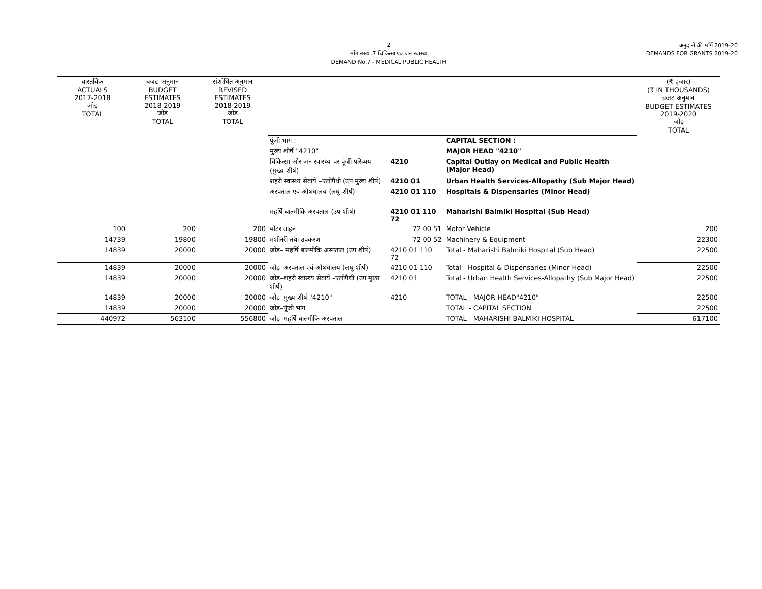2
माँग संख्या.7 चिकित्सा एवं जन स्वास्थ्य
DEMAND No.7 - MEDICAL PUBLIC HEALTH
अनुदानों की माँगें 2019-20
DEMANDS FOR GRANTS 2019-20
| वास्तविक ACTUALS 2017-2018 जोड़ TOTAL | बजट अनुमान BUDGET ESTIMATES 2018-2019 जोड़ TOTAL | संशोधित अनुमान REVISED ESTIMATES 2018-2019 जोड़ TOTAL | | | | (₹ हजार) (₹ IN THOUSANDS) बजट अनुमान BUDGET ESTIMATES 2019-2020 जोड़ TOTAL |
| | | | पूंजी भाग : | | CAPITAL SECTION : | |
| | | | मुख्य शीर्ष "4210" | | MAJOR HEAD "4210" | |
| | | | चिकित्सा और जन स्वास्थ्य पर पूंजी परिव्यय (मुख्य शीर्ष) | 4210 | Capital Outlay on Medical and Public Health (Major Head) | |
| | | | शहरी स्वास्थ्य सेवायें –एलोपैथी (उप मुख्य शीर्ष) | 4210 01 | Urban Health Services-Allopathy (Sub Major Head) | |
| | | | अस्पताल एवं औषधालय (लघु शीर्ष) | 4210 01 110 | Hospitals & Dispensaries (Minor Head) | |
| | | | महर्षि बाल्मीकि अस्पताल (उप शीर्ष) | 4210 01 110 72 | Maharishi Balmiki Hospital (Sub Head) | |
| 100 | 200 | 200 | मोटर वाहन | 72 00 51 | Motor Vehicle | 200 |
| 14739 | 19800 | 19800 | मशीनरी तथा उपकरण | 72 00 52 | Machinery & Equipment | 22300 |
| 14839 | 20000 | 20000 | जोड़– महर्षि बाल्मीकि अस्पताल (उप शीर्ष) | 4210 01 110 72 | Total - Maharishi Balmiki Hospital (Sub Head) | 22500 |
| 14839 | 20000 | 20000 | जोड़–अस्पताल एवं औषधालय (लघु शीर्ष) | 4210 01 110 | Total - Hospital & Dispensaries (Minor Head) | 22500 |
| 14839 | 20000 | 20000 | जोड़–शहरी स्वास्थ्य सेवायें –एलोपैथी (उप मुख्य शीर्ष) | 4210 01 | Total - Urban Health Services-Allopathy (Sub Major Head) | 22500 |
| 14839 | 20000 | 20000 | जोड़–मुख्य शीर्ष "4210" | 4210 | TOTAL - MAJOR HEAD"4210" | 22500 |
| 14839 | 20000 | 20000 | जोड़–पूंजी भाग | | TOTAL - CAPITAL SECTION | 22500 |
| 440972 | 563100 | 556800 | जोड़–महर्षि बाल्मीकि अस्पताल | | TOTAL - MAHARISHI BALMIKI HOSPITAL | 617100 |